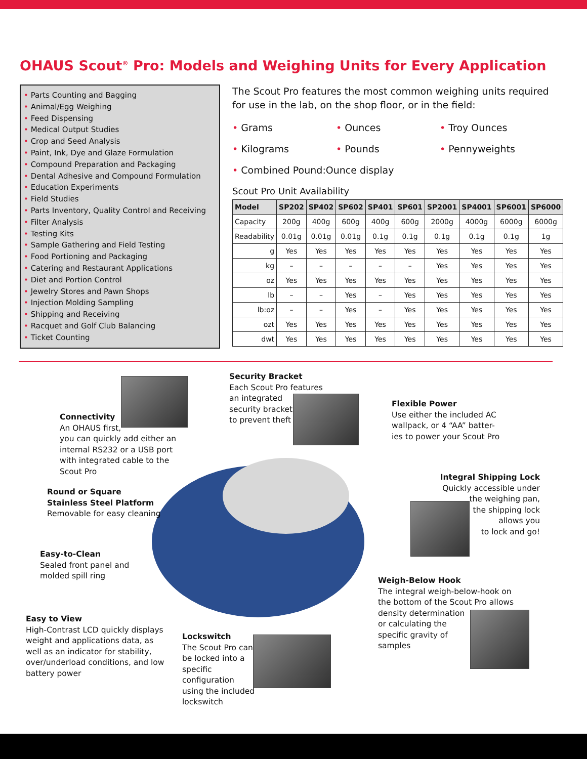OHAUS Scout<sup>®</sup> Pro: Models and Weighing Units for Every Application
• Parts Counting and Bagging
• Animal/Egg Weighing
• Feed Dispensing
• Medical Output Studies
• Crop and Seed Analysis
• Paint, Ink, Dye and Glaze Formulation
• Compound Preparation and Packaging
• Dental Adhesive and Compound Formulation
• Education Experiments
• Field Studies
• Parts Inventory, Quality Control and Receiving
• Filter Analysis
• Testing Kits
• Sample Gathering and Field Testing
• Food Portioning and Packaging
• Catering and Restaurant Applications
• Diet and Portion Control
• Jewelry Stores and Pawn Shops
• Injection Molding Sampling
• Shipping and Receiving
• Racquet and Golf Club Balancing
• Ticket Counting
The Scout Pro features the most common weighing units required for use in the lab, on the shop floor, or in the field:
• Grams
• Ounces
• Troy Ounces
• Kilograms
• Pounds
• Pennyweights
• Combined Pound:Ounce display
Scout Pro Unit Availability
| Model | SP202 | SP402 | SP602 | SP401 | SP601 | SP2001 | SP4001 | SP6001 | SP6000 |
| --- | --- | --- | --- | --- | --- | --- | --- | --- | --- |
| Capacity | 200g | 400g | 600g | 400g | 600g | 2000g | 4000g | 6000g | 6000g |
| Readability | 0.01g | 0.01g | 0.01g | 0.1g | 0.1g | 0.1g | 0.1g | 0.1g | 1g |
| g | Yes | Yes | Yes | Yes | Yes | Yes | Yes | Yes | Yes |
| kg | – | – | – | – | – | Yes | Yes | Yes | Yes |
| oz | Yes | Yes | Yes | Yes | Yes | Yes | Yes | Yes | Yes |
| lb | – | – | Yes | – | Yes | Yes | Yes | Yes | Yes |
| lb:oz | – | – | Yes | – | Yes | Yes | Yes | Yes | Yes |
| ozt | Yes | Yes | Yes | Yes | Yes | Yes | Yes | Yes | Yes |
| dwt | Yes | Yes | Yes | Yes | Yes | Yes | Yes | Yes | Yes |
Security Bracket
Each Scout Pro features
an integrated
security bracket
to prevent theft
Connectivity
An OHAUS first,
you can quickly add either an
internal RS232 or a USB port
with integrated cable to the
Scout Pro
Flexible Power
Use either the included AC
wallpack, or 4 “AA” batter-
ies to power your Scout Pro
Round or Square
Stainless Steel Platform
Removable for easy cleaning
Integral Shipping Lock
Quickly accessible under
the weighing pan,
the shipping lock
allows you
to lock and go!
Easy-to-Clean
Sealed front panel and
molded spill ring
Weigh-Below Hook
The integral weigh-below-hook on
the bottom of the Scout Pro allows
density determination
or calculating the
specific gravity of
samples
Easy to View
High-Contrast LCD quickly displays
weight and applications data, as
well as an indicator for stability,
over/underload conditions, and low
battery power
Lockswitch
The Scout Pro can
be locked into a
specific
configuration
using the included
lockswitch